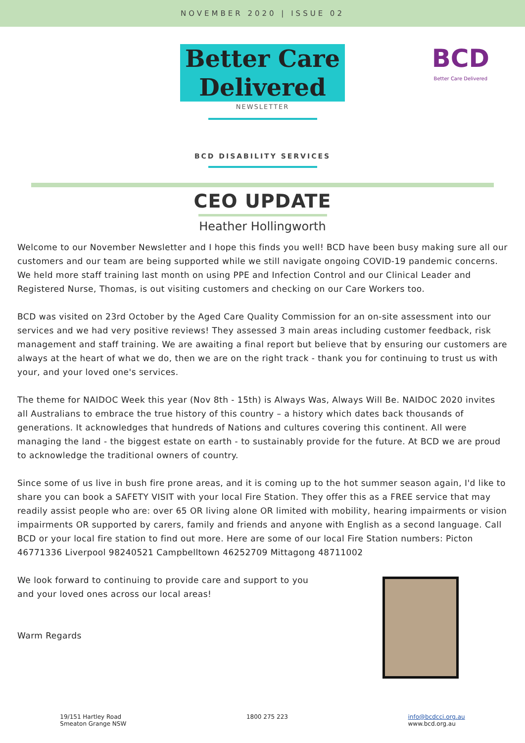NOVEMBER 2020 | ISSUE 02
Better Care
Delivered
NEWSLETTER
BCD
Better Care Delivered
BCD DISABILITY SERVICES
CEO UPDATE
Heather Hollingworth
Welcome to our November Newsletter and I hope this finds you well! BCD have been busy making sure all our customers and our team are being supported while we still navigate ongoing COVID-19 pandemic concerns. We held more staff training last month on using PPE and Infection Control and our Clinical Leader and Registered Nurse, Thomas, is out visiting customers and checking on our Care Workers too.
BCD was visited on 23rd October by the Aged Care Quality Commission for an on-site assessment into our services and we had very positive reviews! They assessed 3 main areas including customer feedback, risk management and staff training. We are awaiting a final report but believe that by ensuring our customers are always at the heart of what we do, then we are on the right track - thank you for continuing to trust us with your, and your loved one's services.
The theme for NAIDOC Week this year (Nov 8th - 15th) is Always Was, Always Will Be. NAIDOC 2020 invites all Australians to embrace the true history of this country – a history which dates back thousands of generations. It acknowledges that hundreds of Nations and cultures covering this continent. All were managing the land - the biggest estate on earth - to sustainably provide for the future. At BCD we are proud to acknowledge the traditional owners of country.
Since some of us live in bush fire prone areas, and it is coming up to the hot summer season again, I'd like to share you can book a SAFETY VISIT with your local Fire Station. They offer this as a FREE service that may readily assist people who are: over 65 OR living alone OR limited with mobility, hearing impairments or vision impairments OR supported by carers, family and friends and anyone with English as a second language. Call BCD or your local fire station to find out more. Here are some of our local Fire Station numbers: Picton 46771336 Liverpool 98240521 Campbelltown 46252709 Mittagong 48711002
We look forward to continuing to provide care and support to you and your loved ones across our local areas!
Warm Regards
19/151 Hartley Road
Smeaton Grange NSW
1800 275 223 info@bcdcci.org.au
www.bcd.org.au